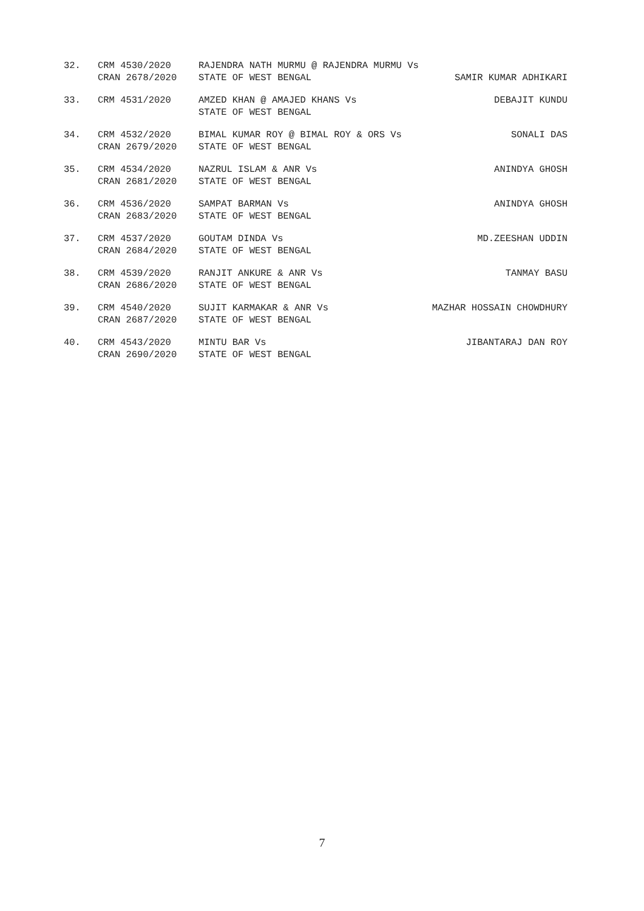32.
CRM 4530/2020
CRAN 2678/2020
RAJENDRA NATH MURMU @ RAJENDRA MURMU Vs
STATE OF WEST BENGAL
SAMIR KUMAR ADHIKARI
33.
CRM 4531/2020
AMZED KHAN @ AMAJED KHANS Vs
STATE OF WEST BENGAL
DEBAJIT KUNDU
34.
CRM 4532/2020
CRAN 2679/2020
BIMAL KUMAR ROY @ BIMAL ROY & ORS Vs
STATE OF WEST BENGAL
SONALI DAS
35.
CRM 4534/2020
CRAN 2681/2020
NAZRUL ISLAM & ANR Vs
STATE OF WEST BENGAL
ANINDYA GHOSH
36.
CRM 4536/2020
CRAN 2683/2020
SAMPAT BARMAN Vs
STATE OF WEST BENGAL
ANINDYA GHOSH
37.
CRM 4537/2020
CRAN 2684/2020
GOUTAM DINDA Vs
STATE OF WEST BENGAL
MD.ZEESHAN UDDIN
38.
CRM 4539/2020
CRAN 2686/2020
RANJIT ANKURE & ANR Vs
STATE OF WEST BENGAL
TANMAY BASU
39.
CRM 4540/2020
CRAN 2687/2020
SUJIT KARMAKAR & ANR Vs
STATE OF WEST BENGAL
MAZHAR HOSSAIN CHOWDHURY
40.
CRM 4543/2020
CRAN 2690/2020
MINTU BAR Vs
STATE OF WEST BENGAL
JIBANTARAJ DAN ROY
7